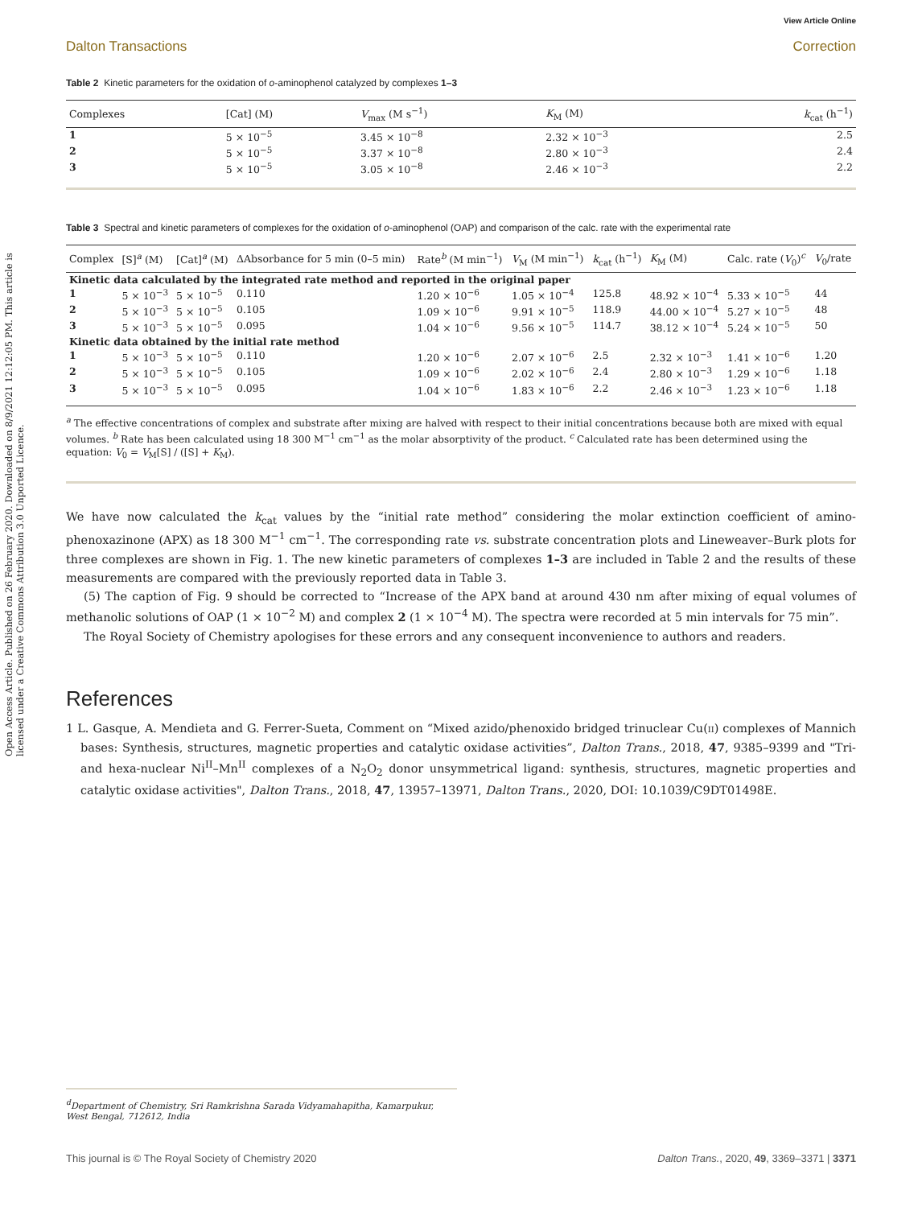Open Access Article. Published on 26 February 2020. Downloaded on 8/9/2021 12:12:05 PM. This article is licensed under a Creative Commons Attribution 3.0 Unported Licence.
View Article Online
Dalton Transactions Correction
Table 2 Kinetic parameters for the oxidation of o-aminophenol catalyzed by complexes 1–3
| Complexes | [Cat] (M) | V<sub>max</sub> (M s<sup>−1</sup>) | K<sub>M</sub> (M) | k<sub>cat</sub> (h<sup>−1</sup>) |
| --- | --- | --- | --- | --- |
| 1 | 5 × 10<sup>−5</sup> | 3.45 × 10<sup>−8</sup> | 2.32 × 10<sup>−3</sup> | 2.5 |
| 2 | 5 × 10<sup>−5</sup> | 3.37 × 10<sup>−8</sup> | 2.80 × 10<sup>−3</sup> | 2.4 |
| 3 | 5 × 10<sup>−5</sup> | 3.05 × 10<sup>−8</sup> | 2.46 × 10<sup>−3</sup> | 2.2 |
Table 3 Spectral and kinetic parameters of complexes for the oxidation of o-aminophenol (OAP) and comparison of the calc. rate with the experimental rate
| Complex | [S]<sup>a</sup> (M) | [Cat]<sup>a</sup> (M) | ΔAbsorbance for 5 min (0–5 min) | Rate<sup>b</sup> (M min<sup>−1</sup>) | V<sub>M</sub> (M min<sup>−1</sup>) | k<sub>cat</sub> (h<sup>−1</sup>) | K<sub>M</sub> (M) | Calc. rate ( V<sub>0</sub>)<sup>c</sup> | V<sub>0</sub>/rate |
| --- | --- | --- | --- | --- | --- | --- | --- | --- | --- |
| Kinetic data calculated by the integrated rate method and reported in the original paper | | | | | | | | | |
| 1 | 5 × 10<sup>−3</sup> | 5 × 10<sup>−5</sup> | 0.110 | 1.20 × 10<sup>−6</sup> | 1.05 × 10<sup>−4</sup> | 125.8 | 48.92 × 10<sup>−4</sup> | 5.33 × 10<sup>−5</sup> | 44 |
| 2 | 5 × 10<sup>−3</sup> | 5 × 10<sup>−5</sup> | 0.105 | 1.09 × 10<sup>−6</sup> | 9.91 × 10<sup>−5</sup> | 118.9 | 44.00 × 10<sup>−4</sup> | 5.27 × 10<sup>−5</sup> | 48 |
| 3 | 5 × 10<sup>−3</sup> | 5 × 10<sup>−5</sup> | 0.095 | 1.04 × 10<sup>−6</sup> | 9.56 × 10<sup>−5</sup> | 114.7 | 38.12 × 10<sup>−4</sup> | 5.24 × 10<sup>−5</sup> | 50 |
| Kinetic data obtained by the initial rate method | | | | | | | | | |
| 1 | 5 × 10<sup>−3</sup> | 5 × 10<sup>−5</sup> | 0.110 | 1.20 × 10<sup>−6</sup> | 2.07 × 10<sup>−6</sup> | 2.5 | 2.32 × 10<sup>−3</sup> | 1.41 × 10<sup>−6</sup> | 1.20 |
| 2 | 5 × 10<sup>−3</sup> | 5 × 10<sup>−5</sup> | 0.105 | 1.09 × 10<sup>−6</sup> | 2.02 × 10<sup>−6</sup> | 2.4 | 2.80 × 10<sup>−3</sup> | 1.29 × 10<sup>−6</sup> | 1.18 |
| 3 | 5 × 10<sup>−3</sup> | 5 × 10<sup>−5</sup> | 0.095 | 1.04 × 10<sup>−6</sup> | 1.83 × 10<sup>−6</sup> | 2.2 | 2.46 × 10<sup>−3</sup> | 1.23 × 10<sup>−6</sup> | 1.18 |
<sup>a</sup> The effective concentrations of complex and substrate after mixing are halved with respect to their initial concentrations because both are mixed with equal volumes. <sup>b</sup> Rate has been calculated using 18 300 M<sup>−1</sup> cm<sup>−1</sup> as the molar absorptivity of the product. <sup>c</sup> Calculated rate has been determined using the equation: V<sub>0</sub> = V<sub>M</sub>[S] / ([S] + K<sub>M</sub>).
We have now calculated the k<sub>cat</sub> values by the “initial rate method” considering the molar extinction coefficient of amino-phenoxazinone (APX) as 18 300 M<sup>−1</sup> cm<sup>−1</sup>. The corresponding rate vs. substrate concentration plots and Lineweaver–Burk plots for three complexes are shown in Fig. 1. The new kinetic parameters of complexes 1–3 are included in Table 2 and the results of these measurements are compared with the previously reported data in Table 3.
(5) The caption of Fig. 9 should be corrected to “Increase of the APX band at around 430 nm after mixing of equal volumes of methanolic solutions of OAP (1 × 10<sup>−2</sup> M) and complex 2 (1 × 10<sup>−4</sup> M). The spectra were recorded at 5 min intervals for 75 min”.
The Royal Society of Chemistry apologises for these errors and any consequent inconvenience to authors and readers.
References
1 L. Gasque, A. Mendieta and G. Ferrer-Sueta, Comment on “Mixed azido/phenoxido bridged trinuclear Cu(II) complexes of Mannich bases: Synthesis, structures, magnetic properties and catalytic oxidase activities”, Dalton Trans., 2018, 47, 9385–9399 and "Tri- and hexa-nuclear Ni<sup>II</sup>–Mn<sup>II</sup> complexes of a N<sub>2</sub>O<sub>2</sub> donor unsymmetrical ligand: synthesis, structures, magnetic properties and catalytic oxidase activities", Dalton Trans., 2018, 47, 13957–13971, Dalton Trans., 2020, DOI: 10.1039/C9DT01498E.
<sup>d</sup> Department of Chemistry, Sri Ramkrishna Sarada Vidyamahapitha, Kamarpukur, West Bengal, 712612, India
This journal is © The Royal Society of Chemistry 2020 Dalton Trans., 2020, 49, 3369–3371 | 3371